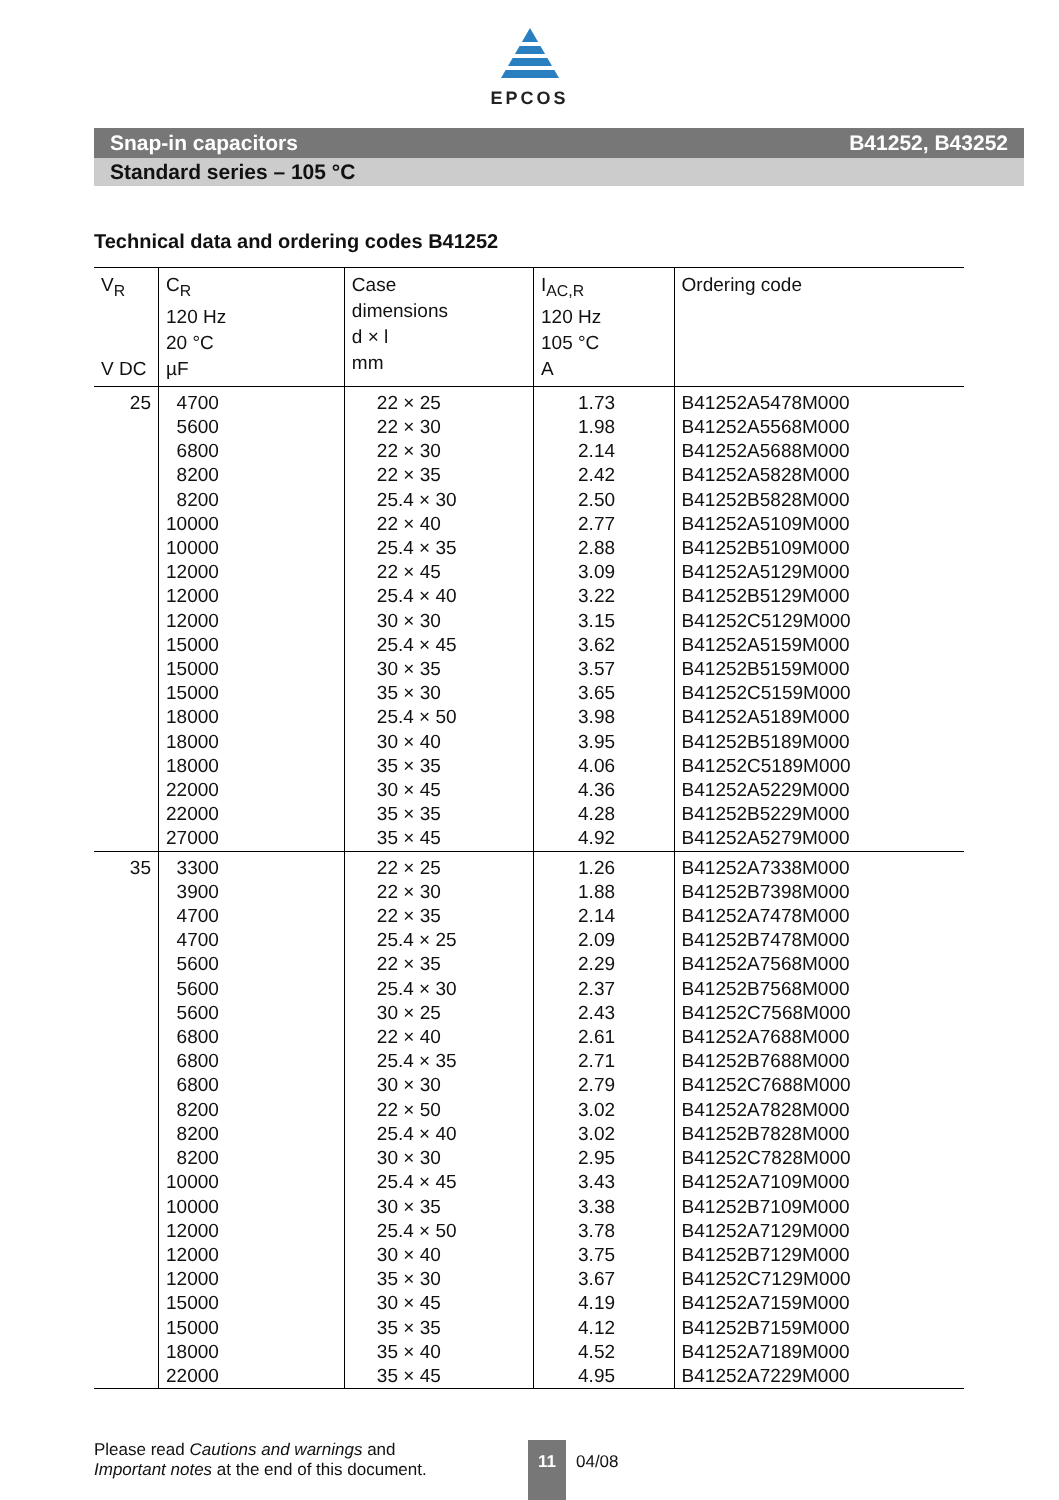EPCOS
Snap-in capacitors B41252, B43252
Standard series – 105 °C
Technical data and ordering codes B41252
| V<sub>R</sub> V DC | C<sub>R</sub> 120 Hz 20 °C µF | Case dimensions d × l mm | I<sub>AC,R</sub> 120 Hz 105 °C A | Ordering code |
| --- | --- | --- | --- | --- |
| 25 | 4700 | 22 × 25 | 1.73 | B41252A5478M000 |
| | 5600 | 22 × 30 | 1.98 | B41252A5568M000 |
| | 6800 | 22 × 30 | 2.14 | B41252A5688M000 |
| | 8200 | 22 × 35 | 2.42 | B41252A5828M000 |
| | 8200 | 25.4 × 30 | 2.50 | B41252B5828M000 |
| | 10000 | 22 × 40 | 2.77 | B41252A5109M000 |
| | 10000 | 25.4 × 35 | 2.88 | B41252B5109M000 |
| | 12000 | 22 × 45 | 3.09 | B41252A5129M000 |
| | 12000 | 25.4 × 40 | 3.22 | B41252B5129M000 |
| | 12000 | 30 × 30 | 3.15 | B41252C5129M000 |
| | 15000 | 25.4 × 45 | 3.62 | B41252A5159M000 |
| | 15000 | 30 × 35 | 3.57 | B41252B5159M000 |
| | 15000 | 35 × 30 | 3.65 | B41252C5159M000 |
| | 18000 | 25.4 × 50 | 3.98 | B41252A5189M000 |
| | 18000 | 30 × 40 | 3.95 | B41252B5189M000 |
| | 18000 | 35 × 35 | 4.06 | B41252C5189M000 |
| | 22000 | 30 × 45 | 4.36 | B41252A5229M000 |
| | 22000 | 35 × 35 | 4.28 | B41252B5229M000 |
| | 27000 | 35 × 45 | 4.92 | B41252A5279M000 |
| 35 | 3300 | 22 × 25 | 1.26 | B41252A7338M000 |
| | 3900 | 22 × 30 | 1.88 | B41252B7398M000 |
| | 4700 | 22 × 35 | 2.14 | B41252A7478M000 |
| | 4700 | 25.4 × 25 | 2.09 | B41252B7478M000 |
| | 5600 | 22 × 35 | 2.29 | B41252A7568M000 |
| | 5600 | 25.4 × 30 | 2.37 | B41252B7568M000 |
| | 5600 | 30 × 25 | 2.43 | B41252C7568M000 |
| | 6800 | 22 × 40 | 2.61 | B41252A7688M000 |
| | 6800 | 25.4 × 35 | 2.71 | B41252B7688M000 |
| | 6800 | 30 × 30 | 2.79 | B41252C7688M000 |
| | 8200 | 22 × 50 | 3.02 | B41252A7828M000 |
| | 8200 | 25.4 × 40 | 3.02 | B41252B7828M000 |
| | 8200 | 30 × 30 | 2.95 | B41252C7828M000 |
| | 10000 | 25.4 × 45 | 3.43 | B41252A7109M000 |
| | 10000 | 30 × 35 | 3.38 | B41252B7109M000 |
| | 12000 | 25.4 × 50 | 3.78 | B41252A7129M000 |
| | 12000 | 30 × 40 | 3.75 | B41252B7129M000 |
| | 12000 | 35 × 30 | 3.67 | B41252C7129M000 |
| | 15000 | 30 × 45 | 4.19 | B41252A7159M000 |
| | 15000 | 35 × 35 | 4.12 | B41252B7159M000 |
| | 18000 | 35 × 40 | 4.52 | B41252A7189M000 |
| | 22000 | 35 × 45 | 4.95 | B41252A7229M000 |
Please read Cautions and warnings and
Important notes at the end of this document.
11
04/08